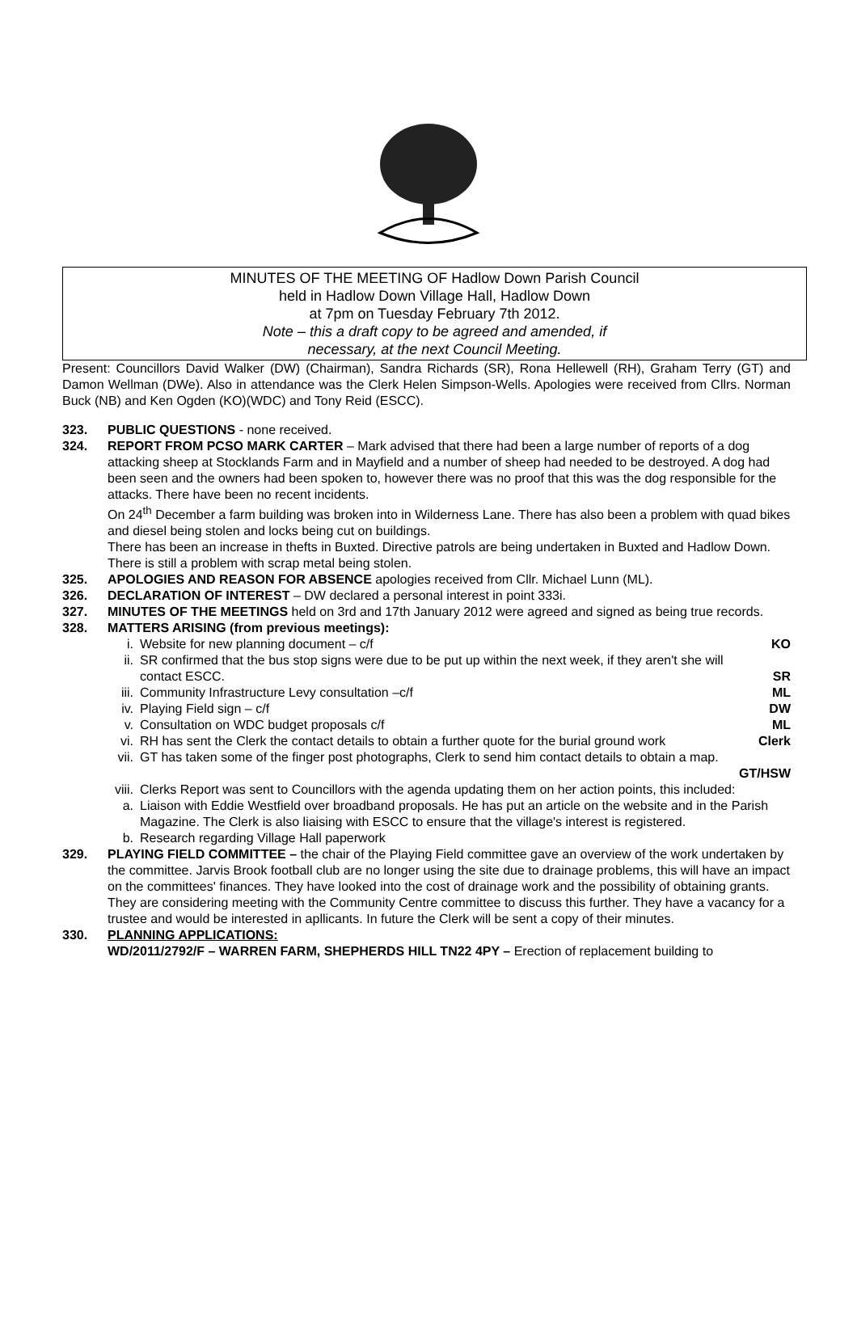MINUTES OF THE MEETING OF Hadlow Down Parish Council
held in Hadlow Down Village Hall, Hadlow Down
at 7pm on Tuesday February 7th 2012.
Note – this a draft copy to be agreed and amended, if
necessary, at the next Council Meeting.
Present: Councillors David Walker (DW) (Chairman), Sandra Richards (SR), Rona Hellewell (RH), Graham Terry (GT) and Damon Wellman (DWe). Also in attendance was the Clerk Helen Simpson-Wells. Apologies were received from Cllrs. Norman Buck (NB) and Ken Ogden (KO)(WDC) and Tony Reid (ESCC).
323. PUBLIC QUESTIONS - none received.
324. REPORT FROM PCSO MARK CARTER – Mark advised that there had been a large number of reports of a dog attacking sheep at Stocklands Farm and in Mayfield and a number of sheep had needed to be destroyed. A dog had been seen and the owners had been spoken to, however there was no proof that this was the dog responsible for the attacks. There have been no recent incidents.
On 24<sup>th</sup> December a farm building was broken into in Wilderness Lane. There has also been a problem with quad bikes and diesel being stolen and locks being cut on buildings.
There has been an increase in thefts in Buxted. Directive patrols are being undertaken in Buxted and Hadlow Down. There is still a problem with scrap metal being stolen.
325. APOLOGIES AND REASON FOR ABSENCE apologies received from Cllr. Michael Lunn (ML).
326. DECLARATION OF INTEREST – DW declared a personal interest in point 333i.
327. MINUTES OF THE MEETINGS held on 3rd and 17th January 2012 were agreed and signed as being true records.
328. MATTERS ARISING (from previous meetings):
i. Website for new planning document – c/f KO
ii. SR confirmed that the bus stop signs were due to be put up within the next week, if they aren't she will contact ESCC.
SR
iii. Community Infrastructure Levy consultation –c/f ML
iv. Playing Field sign – c/f DW
v. Consultation on WDC budget proposals c/f ML
vi. RH has sent the Clerk the contact details to obtain a further quote for the burial ground work Clerk
vii. GT has taken some of the finger post photographs, Clerk to send him contact details to obtain a map.
GT/HSW
viii. Clerks Report was sent to Councillors with the agenda updating them on her action points, this included:
a. Liaison with Eddie Westfield over broadband proposals. He has put an article on the website and in the Parish Magazine. The Clerk is also liaising with ESCC to ensure that the village's interest is registered.
b. Research regarding Village Hall paperwork
329. PLAYING FIELD COMMITTEE – the chair of the Playing Field committee gave an overview of the work undertaken by the committee. Jarvis Brook football club are no longer using the site due to drainage problems, this will have an impact on the committees' finances. They have looked into the cost of drainage work and the possibility of obtaining grants. They are considering meeting with the Community Centre committee to discuss this further. They have a vacancy for a trustee and would be interested in apllicants. In future the Clerk will be sent a copy of their minutes.
330. PLANNING APPLICATIONS:
WD/2011/2792/F – WARREN FARM, SHEPHERDS HILL TN22 4PY – Erection of replacement building to